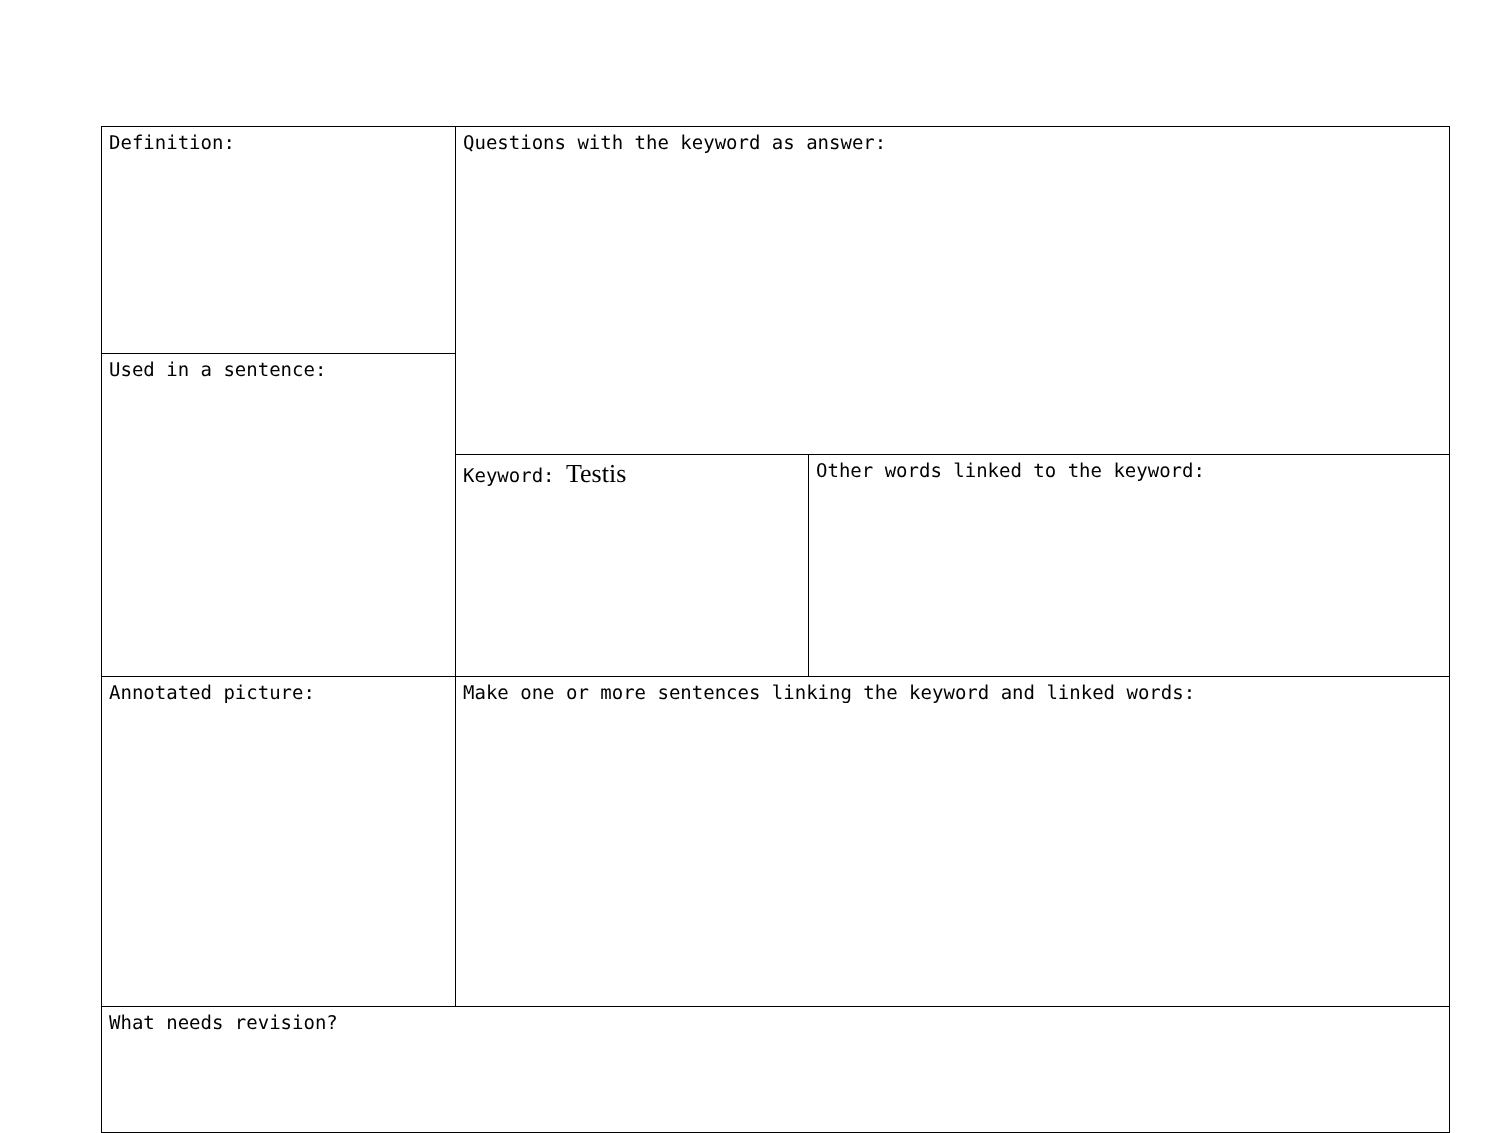| Definition: | Questions with the keyword as answer: | |
| Used in a sentence: | | |
| | Keyword: Testis | Other words linked to the keyword: |
| Annotated picture: | Make one or more sentences linking the keyword and linked words: | |
| What needs revision? | | |